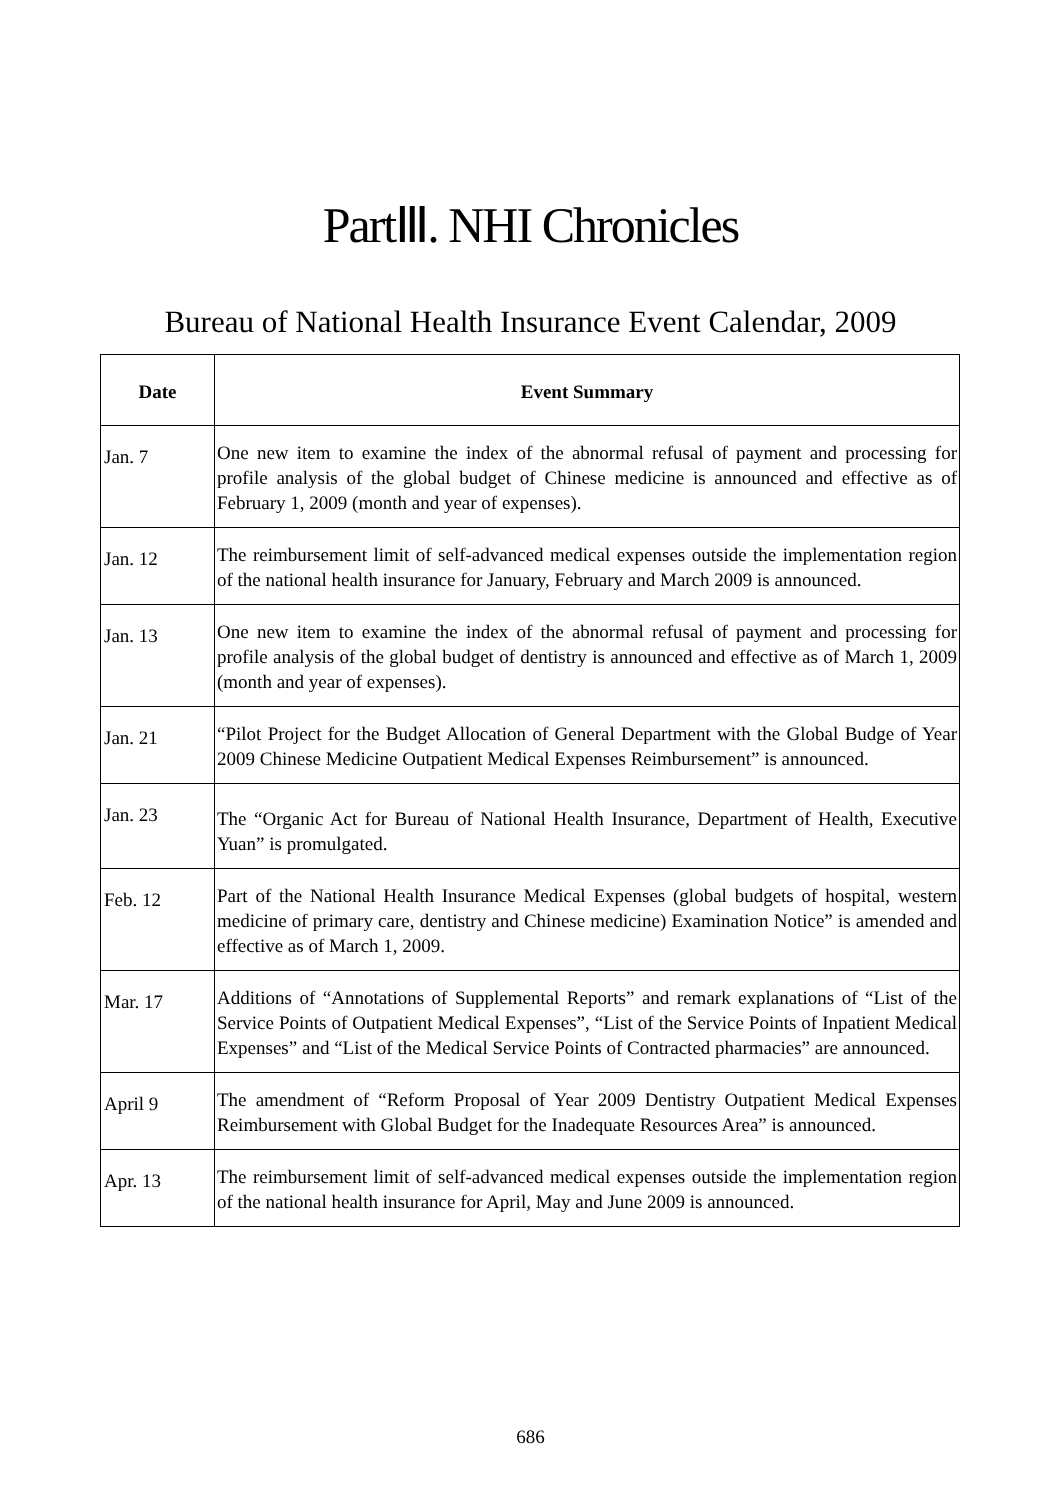PartⅢ. NHI Chronicles
Bureau of National Health Insurance Event Calendar, 2009
| Date | Event Summary |
| --- | --- |
| Jan. 7 | One new item to examine the index of the abnormal refusal of payment and processing for profile analysis of the global budget of Chinese medicine is announced and effective as of February 1, 2009 (month and year of expenses). |
| Jan. 12 | The reimbursement limit of self-advanced medical expenses outside the implementation region of the national health insurance for January, February and March 2009 is announced. |
| Jan. 13 | One new item to examine the index of the abnormal refusal of payment and processing for profile analysis of the global budget of dentistry is announced and effective as of March 1, 2009 (month and year of expenses). |
| Jan. 21 | “Pilot Project for the Budget Allocation of General Department with the Global Budge of Year 2009 Chinese Medicine Outpatient Medical Expenses Reimbursement” is announced. |
| Jan. 23 | The “Organic Act for Bureau of National Health Insurance, Department of Health, Executive Yuan” is promulgated. |
| Feb. 12 | Part of the National Health Insurance Medical Expenses (global budgets of hospital, western medicine of primary care, dentistry and Chinese medicine) Examination Notice” is amended and effective as of March 1, 2009. |
| Mar. 17 | Additions of “Annotations of Supplemental Reports” and remark explanations of “List of the Service Points of Outpatient Medical Expenses”, “List of the Service Points of Inpatient Medical Expenses” and “List of the Medical Service Points of Contracted pharmacies” are announced. |
| April 9 | The amendment of “Reform Proposal of Year 2009 Dentistry Outpatient Medical Expenses Reimbursement with Global Budget for the Inadequate Resources Area” is announced. |
| Apr. 13 | The reimbursement limit of self-advanced medical expenses outside the implementation region of the national health insurance for April, May and June 2009 is announced. |
686